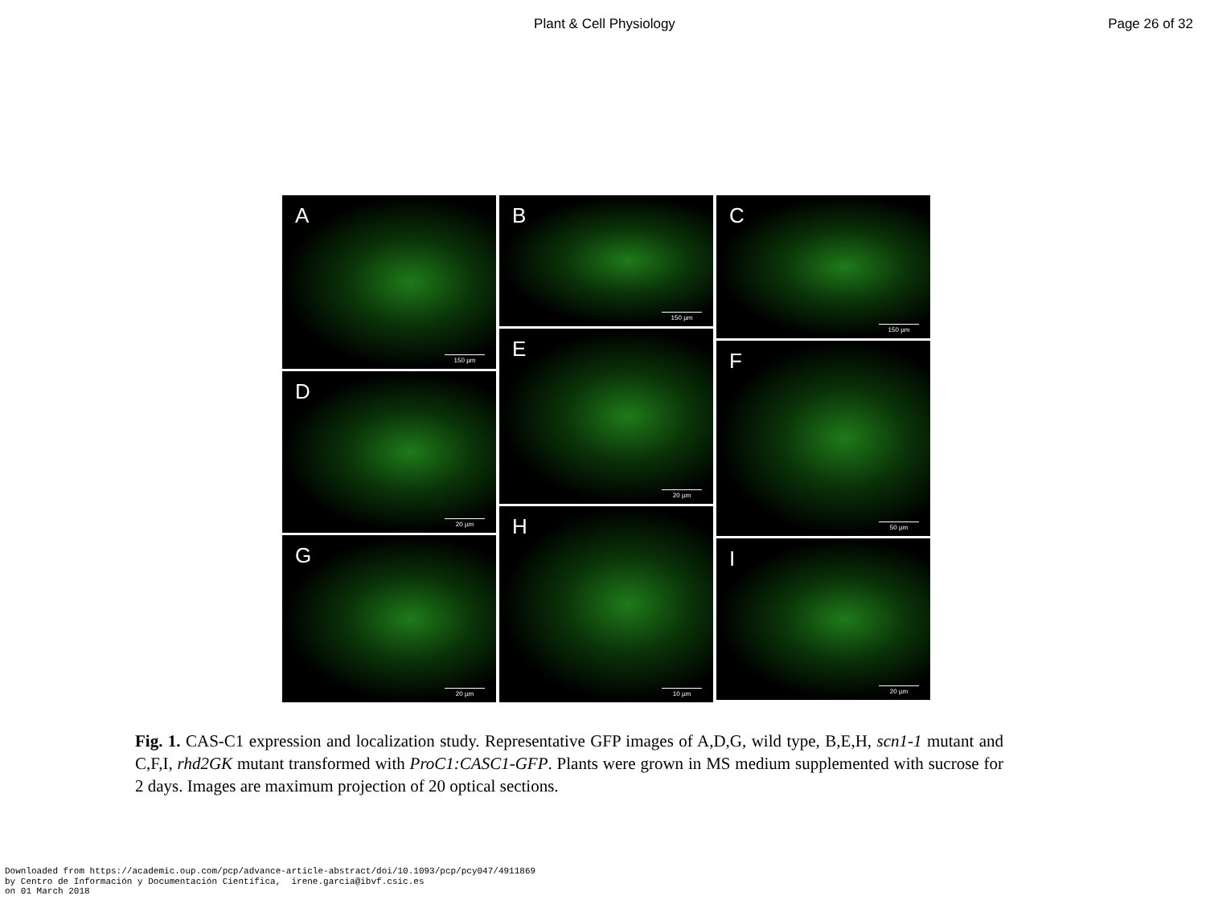Plant & Cell Physiology Page 26 of 32
A
150 µm
D
20 µm
G
20 µm
B
150 µm
E
20 µm
H
10 µm
C
150 µm
F
50 µm
I
20 µm
Fig. 1. CAS-C1 expression and localization study. Representative GFP images of A,D,G, wild type, B,E,H, scn1-1 mutant and C,F,I, rhd2GK mutant transformed with ProC1:CASC1-GFP. Plants were grown in MS medium supplemented with sucrose for 2 days. Images are maximum projection of 20 optical sections.
Downloaded from https://academic.oup.com/pcp/advance-article-abstract/doi/10.1093/pcp/pcy047/4911869
by Centro de Información y Documentación Científica, irene.garcia@ibvf.csic.es
on 01 March 2018